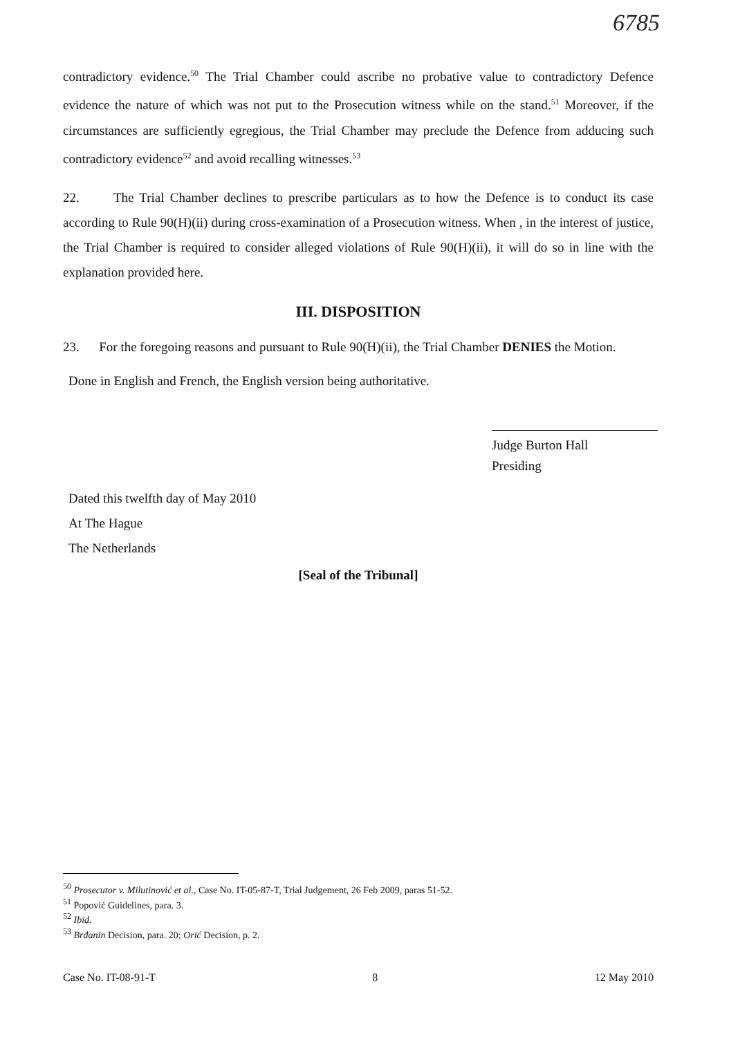6785
contradictory evidence.<sup>50</sup> The Trial Chamber could ascribe no probative value to contradictory Defence evidence the nature of which was not put to the Prosecution witness while on the stand.<sup>51</sup> Moreover, if the circumstances are sufficiently egregious, the Trial Chamber may preclude the Defence from adducing such contradictory evidence<sup>52</sup> and avoid recalling witnesses.<sup>53</sup>
22. The Trial Chamber declines to prescribe particulars as to how the Defence is to conduct its case according to Rule 90(H)(ii) during cross-examination of a Prosecution witness. When , in the interest of justice, the Trial Chamber is required to consider alleged violations of Rule 90(H)(ii), it will do so in line with the explanation provided here.
III. DISPOSITION
23. For the foregoing reasons and pursuant to Rule 90(H)(ii), the Trial Chamber DENIES the Motion.
Done in English and French, the English version being authoritative.
Judge Burton Hall
Presiding
Dated this twelfth day of May 2010
At The Hague
The Netherlands
[Seal of the Tribunal]
<sup>50</sup> Prosecutor v. Milutinović et al., Case No. IT-05-87-T, Trial Judgement, 26 Feb 2009, paras 51-52.
<sup>51</sup> Popović Guidelines, para. 3.
<sup>52</sup> Ibid.
<sup>53</sup> Brđanin Decision, para. 20; Orić Decision, p. 2.
Case No. IT-08-91-T 8 12 May 2010